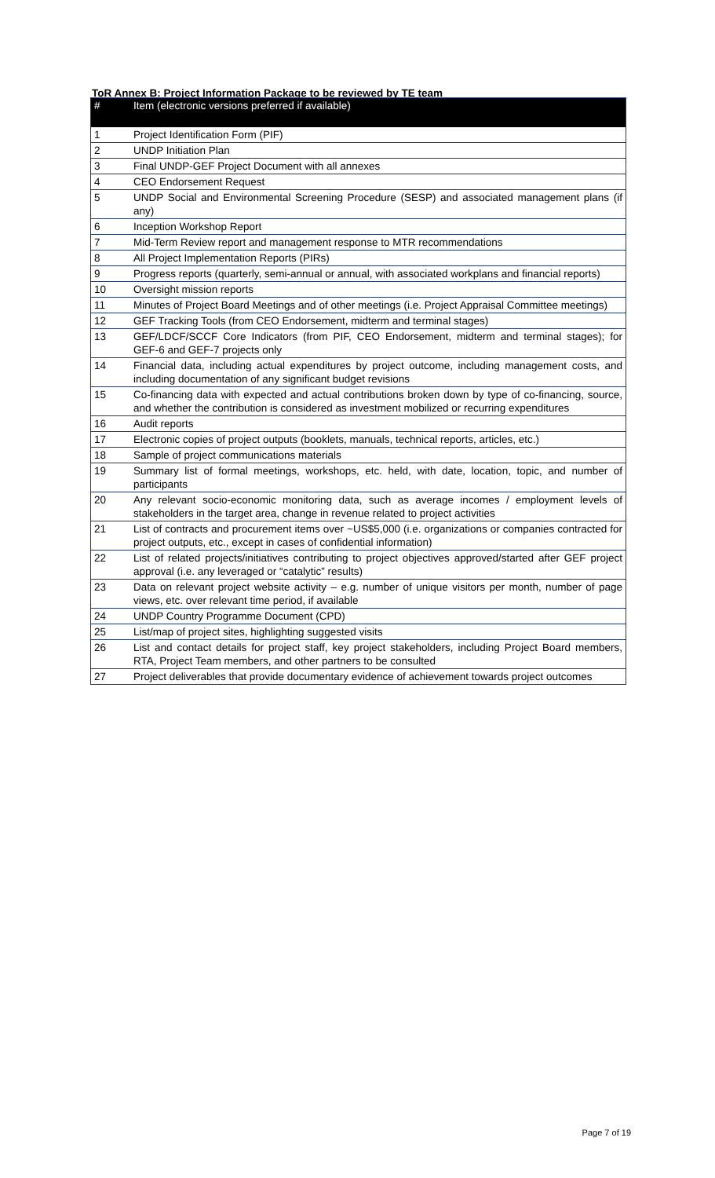ToR Annex B: Project Information Package to be reviewed by TE team
| # | Item (electronic versions preferred if available) |
| --- | --- |
| 1 | Project Identification Form (PIF) |
| 2 | UNDP Initiation Plan |
| 3 | Final UNDP-GEF Project Document with all annexes |
| 4 | CEO Endorsement Request |
| 5 | UNDP Social and Environmental Screening Procedure (SESP) and associated management plans (if any) |
| 6 | Inception Workshop Report |
| 7 | Mid-Term Review report and management response to MTR recommendations |
| 8 | All Project Implementation Reports (PIRs) |
| 9 | Progress reports (quarterly, semi-annual or annual, with associated workplans and financial reports) |
| 10 | Oversight mission reports |
| 11 | Minutes of Project Board Meetings and of other meetings (i.e. Project Appraisal Committee meetings) |
| 12 | GEF Tracking Tools (from CEO Endorsement, midterm and terminal stages) |
| 13 | GEF/LDCF/SCCF Core Indicators (from PIF, CEO Endorsement, midterm and terminal stages); for GEF-6 and GEF-7 projects only |
| 14 | Financial data, including actual expenditures by project outcome, including management costs, and including documentation of any significant budget revisions |
| 15 | Co-financing data with expected and actual contributions broken down by type of co-financing, source, and whether the contribution is considered as investment mobilized or recurring expenditures |
| 16 | Audit reports |
| 17 | Electronic copies of project outputs (booklets, manuals, technical reports, articles, etc.) |
| 18 | Sample of project communications materials |
| 19 | Summary list of formal meetings, workshops, etc. held, with date, location, topic, and number of participants |
| 20 | Any relevant socio-economic monitoring data, such as average incomes / employment levels of stakeholders in the target area, change in revenue related to project activities |
| 21 | List of contracts and procurement items over ~US$5,000 (i.e. organizations or companies contracted for project outputs, etc., except in cases of confidential information) |
| 22 | List of related projects/initiatives contributing to project objectives approved/started after GEF project approval (i.e. any leveraged or “catalytic” results) |
| 23 | Data on relevant project website activity – e.g. number of unique visitors per month, number of page views, etc. over relevant time period, if available |
| 24 | UNDP Country Programme Document (CPD) |
| 25 | List/map of project sites, highlighting suggested visits |
| 26 | List and contact details for project staff, key project stakeholders, including Project Board members, RTA, Project Team members, and other partners to be consulted |
| 27 | Project deliverables that provide documentary evidence of achievement towards project outcomes |
Page 7 of 19